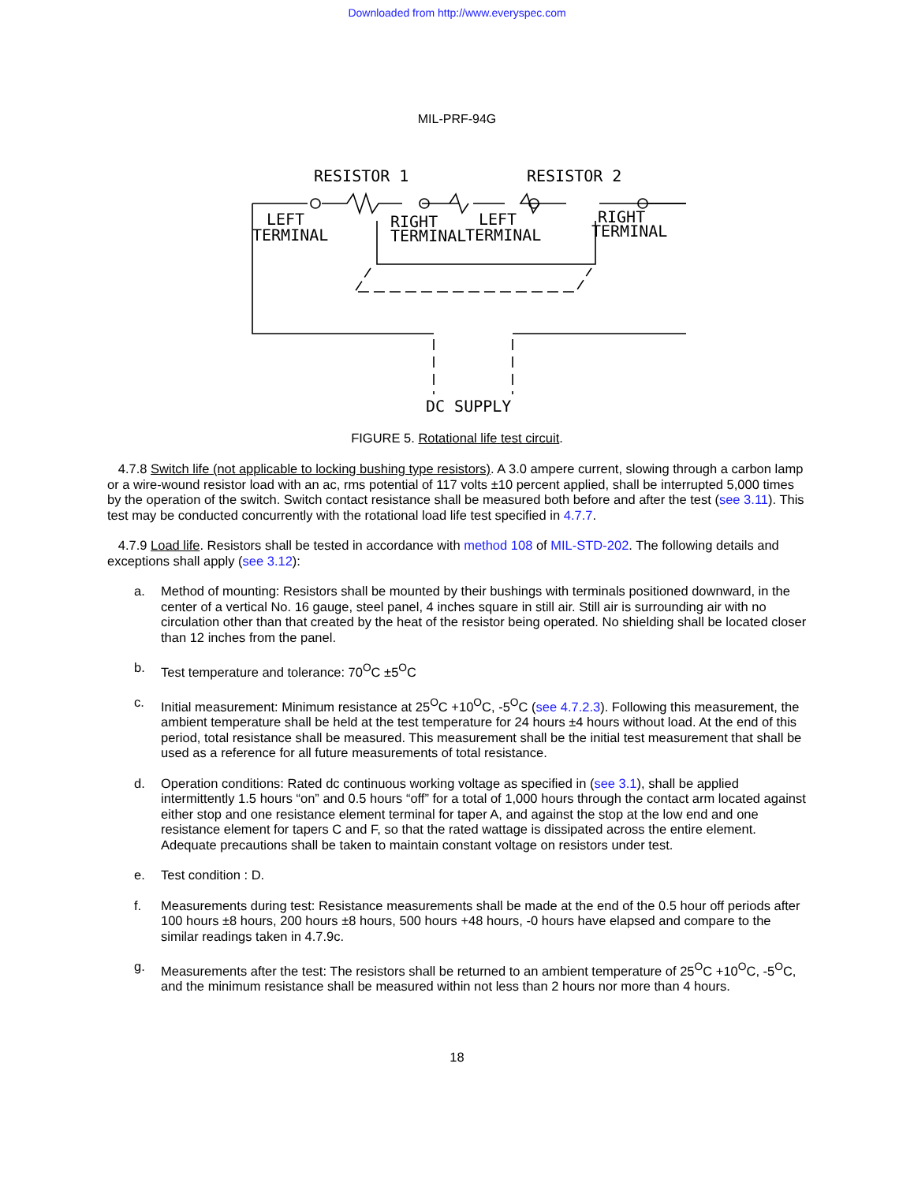Downloaded from http://www.everyspec.com
MIL-PRF-94G
RESISTOR 1
RESISTOR 2
LEFT
TERMINAL
RIGHT
TERMINAL
LEFT
TERMINAL
RIGHT
TERMINAL
DC SUPPLY
FIGURE 5. Rotational life test circuit.
4.7.8 Switch life (not applicable to locking bushing type resistors). A 3.0 ampere current, slowing through a carbon lamp or a wire-wound resistor load with an ac, rms potential of 117 volts ±10 percent applied, shall be interrupted 5,000 times by the operation of the switch. Switch contact resistance shall be measured both before and after the test (see 3.11). This test may be conducted concurrently with the rotational load life test specified in 4.7.7.
4.7.9 Load life. Resistors shall be tested in accordance with method 108 of MIL-STD-202. The following details and exceptions shall apply (see 3.12):
a. Method of mounting: Resistors shall be mounted by their bushings with terminals positioned downward, in the center of a vertical No. 16 gauge, steel panel, 4 inches square in still air. Still air is surrounding air with no circulation other than that created by the heat of the resistor being operated. No shielding shall be located closer than 12 inches from the panel.
b. Test temperature and tolerance: 70<sup>O</sup>C ±5<sup>O</sup>C
c. Initial measurement: Minimum resistance at 25<sup>O</sup>C +10<sup>O</sup>C, -5<sup>O</sup>C (see 4.7.2.3). Following this measurement, the ambient temperature shall be held at the test temperature for 24 hours ±4 hours without load. At the end of this period, total resistance shall be measured. This measurement shall be the initial test measurement that shall be used as a reference for all future measurements of total resistance.
d. Operation conditions: Rated dc continuous working voltage as specified in (see 3.1), shall be applied intermittently 1.5 hours “on” and 0.5 hours “off” for a total of 1,000 hours through the contact arm located against either stop and one resistance element terminal for taper A, and against the stop at the low end and one resistance element for tapers C and F, so that the rated wattage is dissipated across the entire element. Adequate precautions shall be taken to maintain constant voltage on resistors under test.
e. Test condition : D.
f. Measurements during test: Resistance measurements shall be made at the end of the 0.5 hour off periods after 100 hours ±8 hours, 200 hours ±8 hours, 500 hours +48 hours, -0 hours have elapsed and compare to the similar readings taken in 4.7.9c.
g. Measurements after the test: The resistors shall be returned to an ambient temperature of 25<sup>O</sup>C +10<sup>O</sup>C, -5<sup>O</sup>C, and the minimum resistance shall be measured within not less than 2 hours nor more than 4 hours.
18